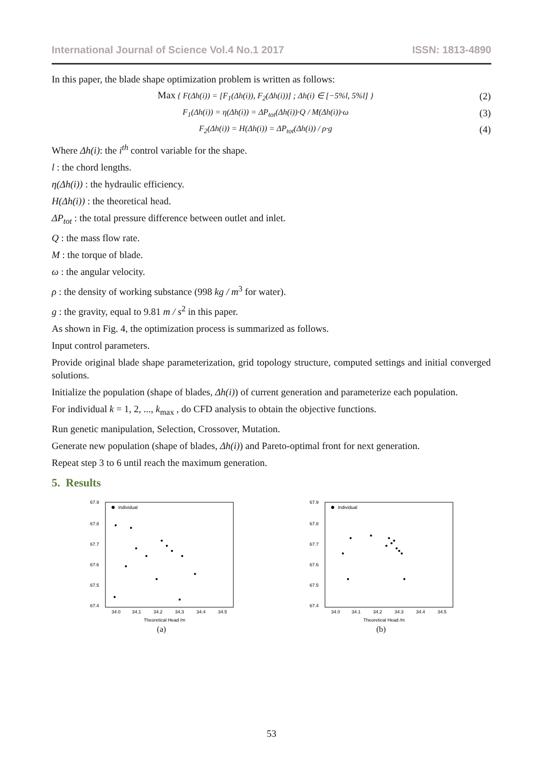International Journal of Science Vol.4 No.1 2017 ISSN: 1813-4890
In this paper, the blade shape optimization problem is written as follows:
Max { F(Δh(i)) = [F<sub>1</sub>(Δh(i)), F<sub>2</sub>(Δh(i))] ; Δh(i) ∈ [−5%l, 5%l] } (2)
F<sub>1</sub>(Δh(i)) = η(Δh(i)) = ΔP<sub>tot</sub>(Δh(i))·Q / M(Δh(i))·ω (3)
F<sub>2</sub>(Δh(i)) = H(Δh(i)) = ΔP<sub>tot</sub>(Δh(i)) / ρ·g (4)
Where Δh(i): the i<sup>th</sup> control variable for the shape.
l : the chord lengths.
η(Δh(i)) : the hydraulic efficiency.
H(Δh(i)) : the theoretical head.
ΔP<sub>tot</sub> : the total pressure difference between outlet and inlet.
Q : the mass flow rate.
M : the torque of blade.
ω : the angular velocity.
ρ : the density of working substance (998 kg / m<sup>3</sup> for water).
g : the gravity, equal to 9.81 m / s<sup>2</sup> in this paper.
As shown in Fig. 4, the optimization process is summarized as follows.
Input control parameters.
Provide original blade shape parameterization, grid topology structure, computed settings and initial converged solutions.
Initialize the population (shape of blades, Δh(i)) of current generation and parameterize each population.
For individual k = 1, 2, ..., k<sub>max</sub> , do CFD analysis to obtain the objective functions.
Run genetic manipulation, Selection, Crossover, Mutation.
Generate new population (shape of blades, Δh(i)) and Pareto-optimal front for next generation.
Repeat step 3 to 6 until reach the maximum generation.
5. Results
Individual
67.9
67.8
67.7
67.6
67.5
67.4
34.0
34.1
34.2
34.3
34.4
34.5
Theoretical Head /m
(a)
Individual
67.9
67.8
67.7
67.6
67.5
67.4
34.0
34.1
34.2
34.3
34.4
34.5
Theoretical Head /m
(b)
53